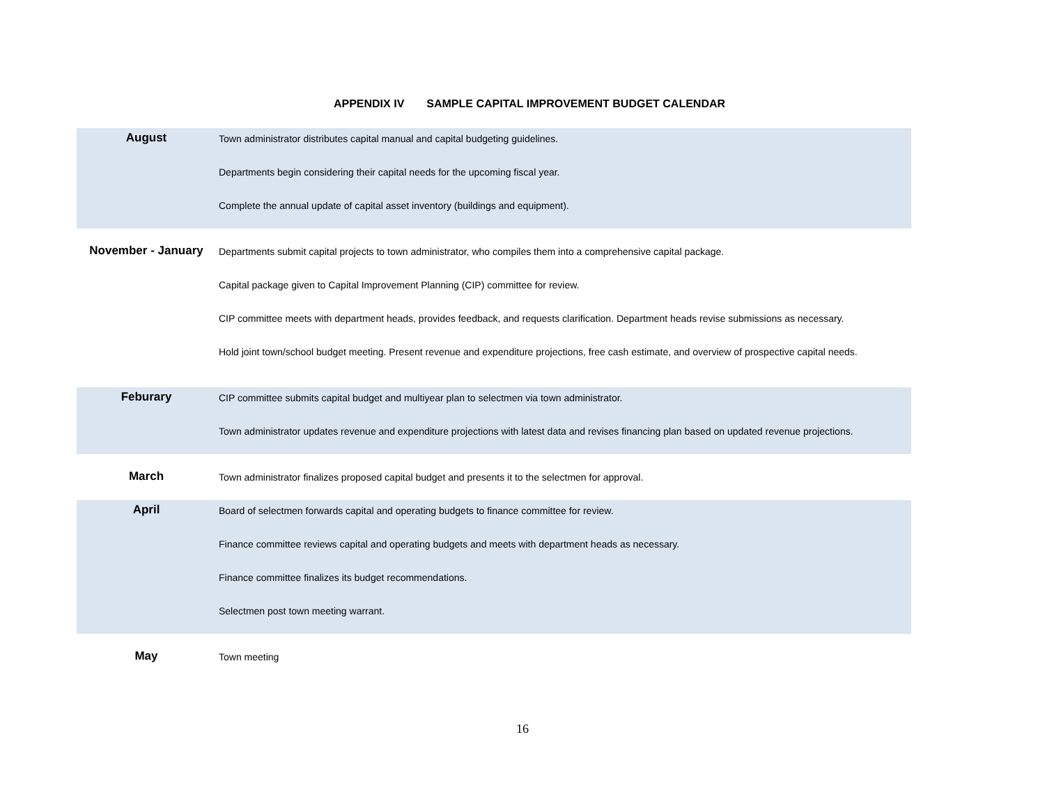APPENDIX IV SAMPLE CAPITAL IMPROVEMENT BUDGET CALENDAR
| August | Town administrator distributes capital manual and capital budgeting guidelines. Departments begin considering their capital needs for the upcoming fiscal year. Complete the annual update of capital asset inventory (buildings and equipment). |
| November - January | Departments submit capital projects to town administrator, who compiles them into a comprehensive capital package. Capital package given to Capital Improvement Planning (CIP) committee for review. CIP committee meets with department heads, provides feedback, and requests clarification. Department heads revise submissions as necessary. Hold joint town/school budget meeting. Present revenue and expenditure projections, free cash estimate, and overview of prospective capital needs. |
| Feburary | CIP committee submits capital budget and multiyear plan to selectmen via town administrator. Town administrator updates revenue and expenditure projections with latest data and revises financing plan based on updated revenue projections. |
| March | Town administrator finalizes proposed capital budget and presents it to the selectmen for approval. |
| April | Board of selectmen forwards capital and operating budgets to finance committee for review. Finance committee reviews capital and operating budgets and meets with department heads as necessary. Finance committee finalizes its budget recommendations. Selectmen post town meeting warrant. |
| May | Town meeting |
16